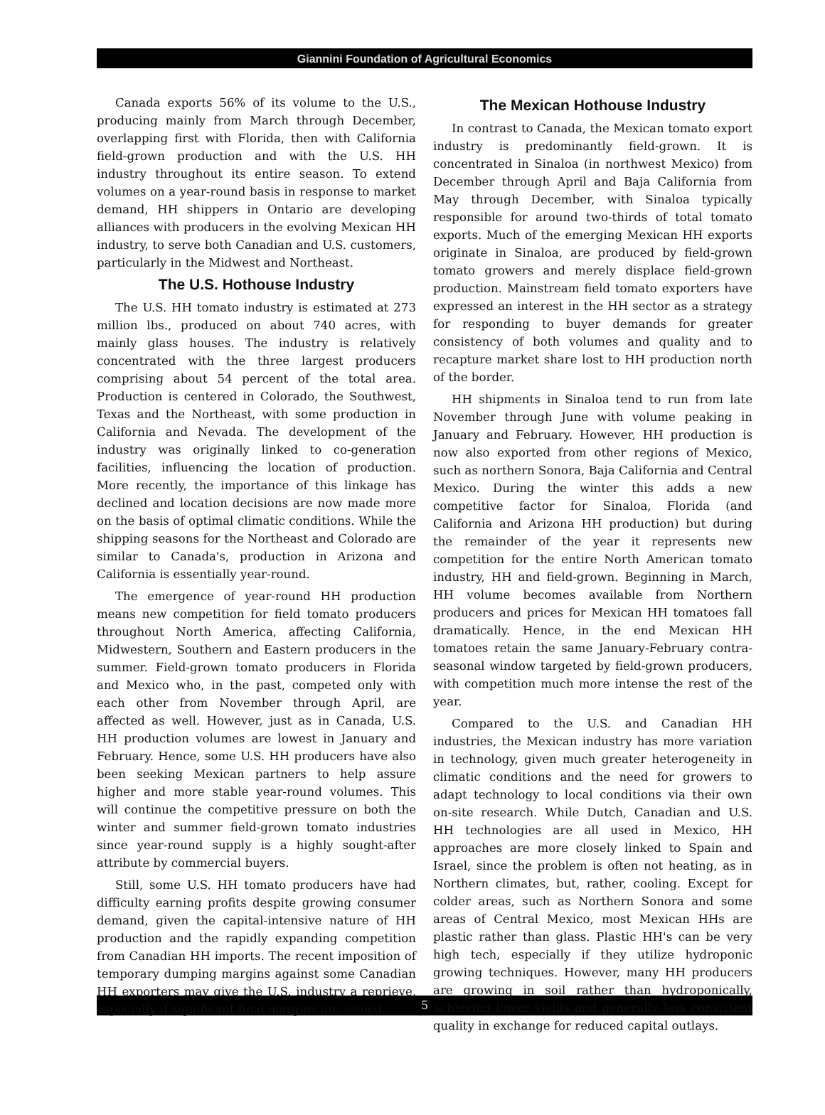Giannini Foundation of Agricultural Economics
Canada exports 56% of its volume to the U.S., producing mainly from March through December, overlapping first with Florida, then with California field-grown production and with the U.S. HH industry throughout its entire season. To extend volumes on a year-round basis in response to market demand, HH shippers in Ontario are developing alliances with producers in the evolving Mexican HH industry, to serve both Canadian and U.S. customers, particularly in the Midwest and Northeast.
The U.S. Hothouse Industry
The U.S. HH tomato industry is estimated at 273 million lbs., produced on about 740 acres, with mainly glass houses. The industry is relatively concentrated with the three largest producers comprising about 54 percent of the total area. Production is centered in Colorado, the Southwest, Texas and the Northeast, with some production in California and Nevada. The development of the industry was originally linked to co-generation facilities, influencing the location of production. More recently, the importance of this linkage has declined and location decisions are now made more on the basis of optimal climatic conditions. While the shipping seasons for the Northeast and Colorado are similar to Canada's, production in Arizona and California is essentially year-round.
The emergence of year-round HH production means new competition for field tomato producers throughout North America, affecting California, Midwestern, Southern and Eastern producers in the summer. Field-grown tomato producers in Florida and Mexico who, in the past, competed only with each other from November through April, are affected as well. However, just as in Canada, U.S. HH production volumes are lowest in January and February. Hence, some U.S. HH producers have also been seeking Mexican partners to help assure higher and more stable year-round volumes. This will continue the competitive pressure on both the winter and summer field-grown tomato industries since year-round supply is a highly sought-after attribute by commercial buyers.
Still, some U.S. HH tomato producers have had difficulty earning profits despite growing consumer demand, given the capital-intensive nature of HH production and the rapidly expanding competition from Canadian HH imports. The recent imposition of temporary dumping margins against some Canadian HH exporters may give the U.S. industry a reprieve, especially if significant final margins are issued.
The Mexican Hothouse Industry
In contrast to Canada, the Mexican tomato export industry is predominantly field-grown. It is concentrated in Sinaloa (in northwest Mexico) from December through April and Baja California from May through December, with Sinaloa typically responsible for around two-thirds of total tomato exports. Much of the emerging Mexican HH exports originate in Sinaloa, are produced by field-grown tomato growers and merely displace field-grown production. Mainstream field tomato exporters have expressed an interest in the HH sector as a strategy for responding to buyer demands for greater consistency of both volumes and quality and to recapture market share lost to HH production north of the border.
HH shipments in Sinaloa tend to run from late November through June with volume peaking in January and February. However, HH production is now also exported from other regions of Mexico, such as northern Sonora, Baja California and Central Mexico. During the winter this adds a new competitive factor for Sinaloa, Florida (and California and Arizona HH production) but during the remainder of the year it represents new competition for the entire North American tomato industry, HH and field-grown. Beginning in March, HH volume becomes available from Northern producers and prices for Mexican HH tomatoes fall dramatically. Hence, in the end Mexican HH tomatoes retain the same January-February contra-seasonal window targeted by field-grown producers, with competition much more intense the rest of the year.
Compared to the U.S. and Canadian HH industries, the Mexican industry has more variation in technology, given much greater heterogeneity in climatic conditions and the need for growers to adapt technology to local conditions via their own on-site research. While Dutch, Canadian and U.S. HH technologies are all used in Mexico, HH approaches are more closely linked to Spain and Israel, since the problem is often not heating, as in Northern climates, but, rather, cooling. Except for colder areas, such as Northern Sonora and some areas of Central Mexico, most Mexican HHs are plastic rather than glass. Plastic HH's can be very high tech, especially if they utilize hydroponic growing techniques. However, many HH producers are growing in soil rather than hydroponically, achieving lower yields and generally less consistent quality in exchange for reduced capital outlays.
5